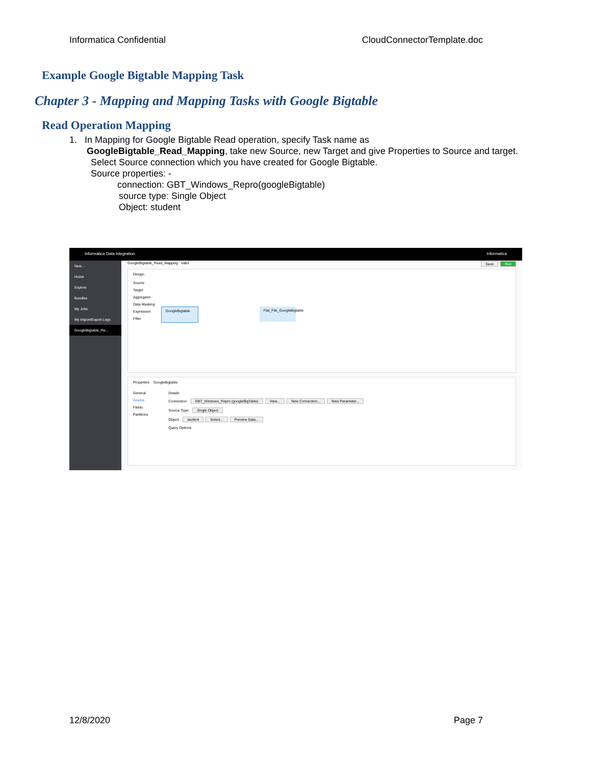Informatica Confidential CloudConnectorTemplate.doc
Example Google Bigtable Mapping Task
Chapter 3 - Mapping and Mapping Tasks with Google Bigtable
Read Operation Mapping
1. In Mapping for Google Bigtable Read operation, specify Task name as
GoogleBigtable_Read_Mapping, take new Source, new Target and give Properties to Source and target.
Select Source connection which you have created for Google Bigtable.
Source properties: -
connection: GBT_Windows_Repro(googleBigtable)
source type: Single Object
Object: student
Informatica Data Integration Informatica
New...
Home
Explore
Bundles
My Jobs
My Import/Export Logs
GoogleBigtable_Re...
GoogleBigtable_Read_Mapping Valid Save Run
Design
Source
Target
Aggregator
Data Masking
Expression
Filter
GoogleBigtable
Flat_File_GoogleBigtable
Properties GoogleBigtable
General
Source
Fields
Partitions
Details
Connection: GBT_Windows_Repro (googleBigTable) View... New Connection... New Parameter...
Source Type: Single Object
Object: student Select... Preview Data...
Query Options
12/8/2020 Page 7